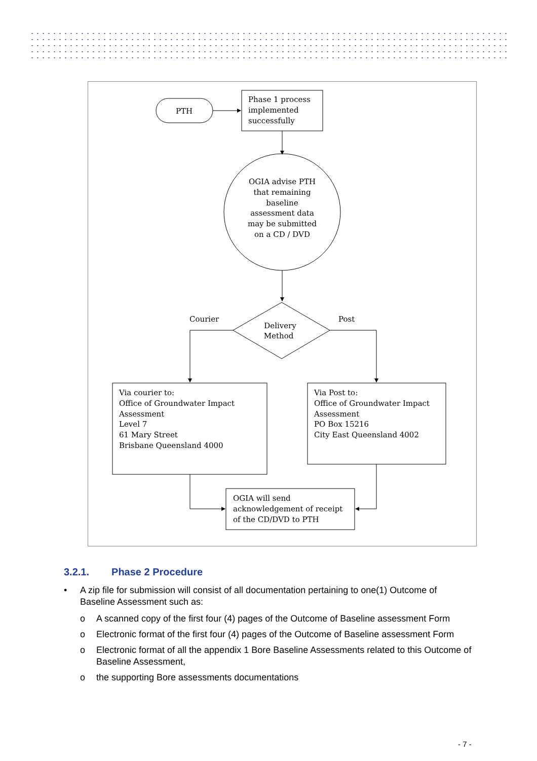PTH
Phase 1 process
implemented
successfully
OGIA advise PTH
that remaining
baseline
assessment data
may be submitted
on a CD / DVD
Delivery
Method
Courier
Post
Via courier to:
Office of Groundwater Impact
Assessment
Level 7
61 Mary Street
Brisbane Queensland 4000
Via Post to:
Office of Groundwater Impact
Assessment
PO Box 15216
City East Queensland 4002
OGIA will send
acknowledgement of receipt
of the CD/DVD to PTH
3.2.1. Phase 2 Procedure
• A zip file for submission will consist of all documentation pertaining to one(1) Outcome of Baseline Assessment such as:
o A scanned copy of the first four (4) pages of the Outcome of Baseline assessment Form
o Electronic format of the first four (4) pages of the Outcome of Baseline assessment Form
o Electronic format of all the appendix 1 Bore Baseline Assessments related to this Outcome of Baseline Assessment,
o the supporting Bore assessments documentations
- 7 -